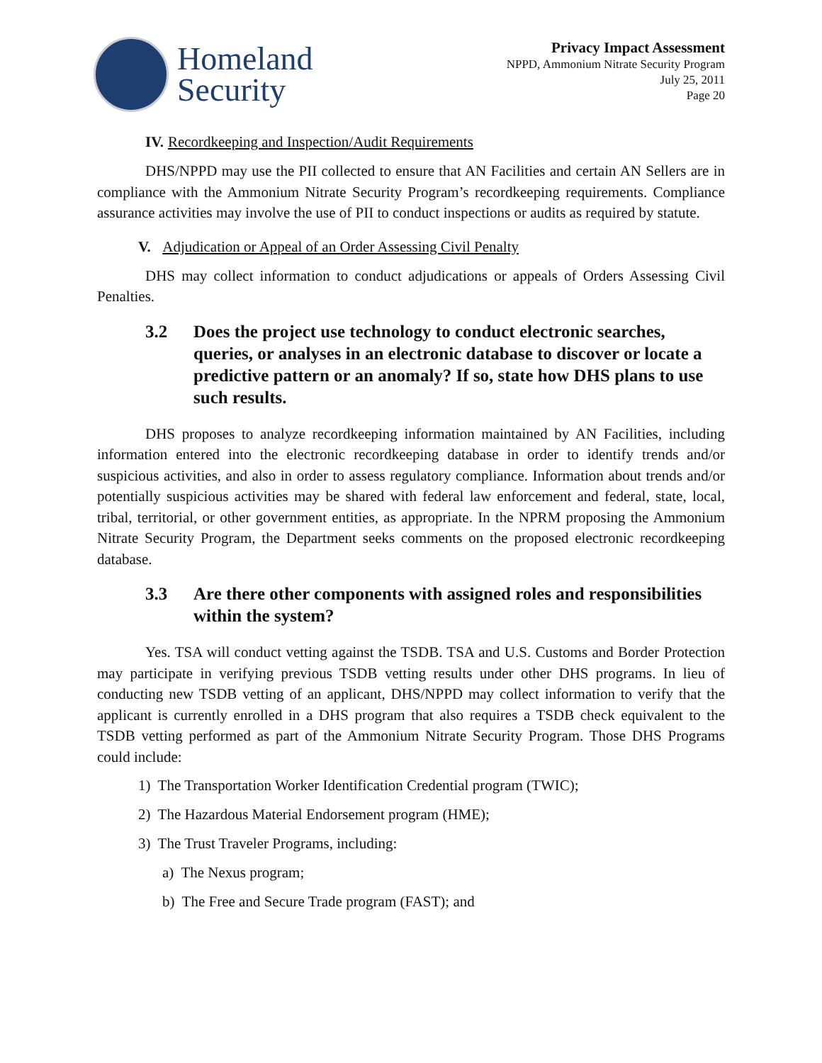Homeland
Security
Privacy Impact Assessment
NPPD, Ammonium Nitrate Security Program
July 25, 2011
Page 20
IV. Recordkeeping and Inspection/Audit Requirements
DHS/NPPD may use the PII collected to ensure that AN Facilities and certain AN Sellers are in compliance with the Ammonium Nitrate Security Program’s recordkeeping requirements. Compliance assurance activities may involve the use of PII to conduct inspections or audits as required by statute.
V. Adjudication or Appeal of an Order Assessing Civil Penalty
DHS may collect information to conduct adjudications or appeals of Orders Assessing Civil Penalties.
3.2 Does the project use technology to conduct electronic searches, queries, or analyses in an electronic database to discover or locate a predictive pattern or an anomaly? If so, state how DHS plans to use such results.
DHS proposes to analyze recordkeeping information maintained by AN Facilities, including information entered into the electronic recordkeeping database in order to identify trends and/or suspicious activities, and also in order to assess regulatory compliance. Information about trends and/or potentially suspicious activities may be shared with federal law enforcement and federal, state, local, tribal, territorial, or other government entities, as appropriate. In the NPRM proposing the Ammonium Nitrate Security Program, the Department seeks comments on the proposed electronic recordkeeping database.
3.3 Are there other components with assigned roles and responsibilities within the system?
Yes. TSA will conduct vetting against the TSDB. TSA and U.S. Customs and Border Protection may participate in verifying previous TSDB vetting results under other DHS programs. In lieu of conducting new TSDB vetting of an applicant, DHS/NPPD may collect information to verify that the applicant is currently enrolled in a DHS program that also requires a TSDB check equivalent to the TSDB vetting performed as part of the Ammonium Nitrate Security Program. Those DHS Programs could include:
1) The Transportation Worker Identification Credential program (TWIC);
2) The Hazardous Material Endorsement program (HME);
3) The Trust Traveler Programs, including:
a) The Nexus program;
b) The Free and Secure Trade program (FAST); and